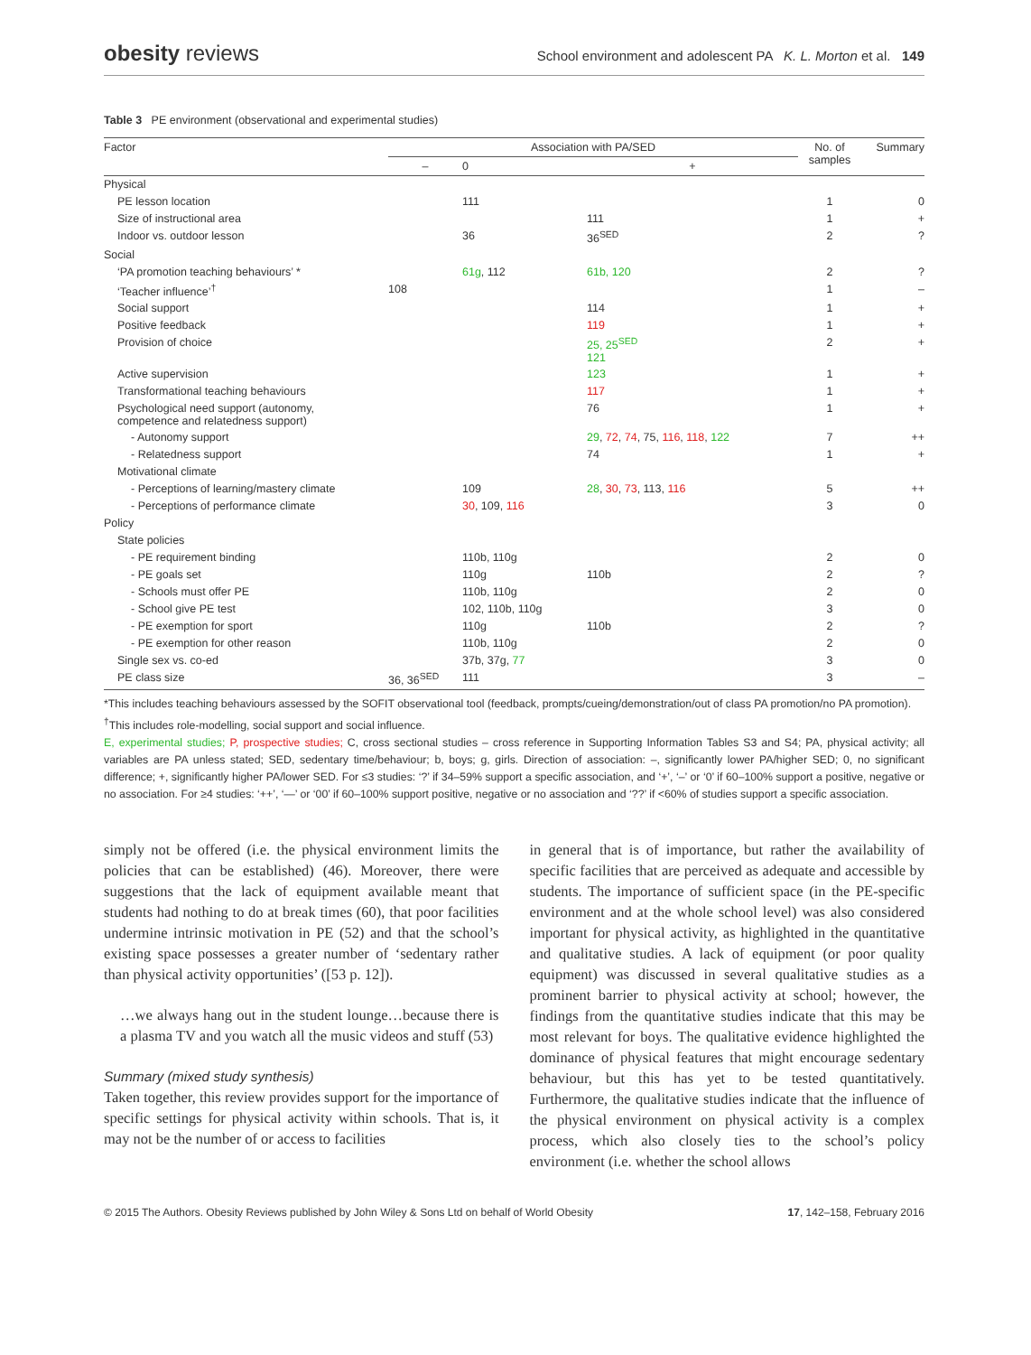obesity reviews
School environment and adolescent PA K. L. Morton et al. 149
Table 3 PE environment (observational and experimental studies)
| Factor | Association with PA/SED | | | No. of samples | Summary |
| --- | --- | --- | --- | --- | --- |
| | – | 0 | + | | |
| Physical | | | | | |
| PE lesson location | | 111 | | 1 | 0 |
| Size of instructional area | | | 111 | 1 | + |
| Indoor vs. outdoor lesson | | 36 | 36<sup>SED</sup> | 2 | ? |
| Social | | | | | |
| ‘PA promotion teaching behaviours’ * | | 61g , 112 | 61b, 120 | 2 | ? |
| ‘Teacher influence’<sup>†</sup> | 108 | | | 1 | – |
| Social support | | | 114 | 1 | + |
| Positive feedback | | | 119 | 1 | + |
| Provision of choice | | | 25, 25<sup>SED</sup> 121 | 2 | + |
| Active supervision | | | 123 | 1 | + |
| Transformational teaching behaviours | | | 117 | 1 | + |
| Psychological need support (autonomy, competence and relatedness support) | | | 76 | 1 | + |
| - Autonomy support | | | 29 , 72 , 74 , 75, 116 , 118 , 122 | 7 | ++ |
| - Relatedness support | | | 74 | 1 | + |
| Motivational climate | | | | | |
| - Perceptions of learning/mastery climate | | 109 | 28 , 30 , 73 , 113, 116 | 5 | ++ |
| - Perceptions of performance climate | | 30 , 109, 116 | | 3 | 0 |
| Policy | | | | | |
| State policies | | | | | |
| - PE requirement binding | | 110b, 110g | | 2 | 0 |
| - PE goals set | | 110g | 110b | 2 | ? |
| - Schools must offer PE | | 110b, 110g | | 2 | 0 |
| - School give PE test | | 102, 110b, 110g | | 3 | 0 |
| - PE exemption for sport | | 110g | 110b | 2 | ? |
| - PE exemption for other reason | | 110b, 110g | | 2 | 0 |
| Single sex vs. co-ed | | 37b, 37g, 77 | | 3 | 0 |
| PE class size | 36, 36<sup>SED</sup> | 111 | | 3 | – |
*This includes teaching behaviours assessed by the SOFIT observational tool (feedback, prompts/cueing/demonstration/out of class PA promotion/no PA promotion).
<sup>†</sup> This includes role-modelling, social support and social influence.
E, experimental studies; P, prospective studies; C, cross sectional studies – cross reference in Supporting Information Tables S3 and S4; PA, physical activity; all variables are PA unless stated; SED, sedentary time/behaviour; b, boys; g, girls. Direction of association: –, significantly lower PA/higher SED; 0, no significant difference; +, significantly higher PA/lower SED. For ≤3 studies: ‘?’ if 34–59% support a specific association, and ‘+’, ‘–’ or ‘0’ if 60–100% support a positive, negative or no association. For ≥4 studies: ‘++’, ‘—’ or ‘00’ if 60–100% support positive, negative or no association and ‘??’ if <60% of studies support a specific association.
simply not be offered (i.e. the physical environment limits the policies that can be established) (46). Moreover, there were suggestions that the lack of equipment available meant that students had nothing to do at break times (60), that poor facilities undermine intrinsic motivation in PE (52) and that the school’s existing space possesses a greater number of ‘sedentary rather than physical activity opportunities’ ([53 p. 12]).
…we always hang out in the student lounge…because there is a plasma TV and you watch all the music videos and stuff (53)
Summary (mixed study synthesis)
Taken together, this review provides support for the importance of specific settings for physical activity within schools. That is, it may not be the number of or access to facilities
in general that is of importance, but rather the availability of specific facilities that are perceived as adequate and accessible by students. The importance of sufficient space (in the PE-specific environment and at the whole school level) was also considered important for physical activity, as highlighted in the quantitative and qualitative studies. A lack of equipment (or poor quality equipment) was discussed in several qualitative studies as a prominent barrier to physical activity at school; however, the findings from the quantitative studies indicate that this may be most relevant for boys. The qualitative evidence highlighted the dominance of physical features that might encourage sedentary behaviour, but this has yet to be tested quantitatively. Furthermore, the qualitative studies indicate that the influence of the physical environment on physical activity is a complex process, which also closely ties to the school’s policy environment (i.e. whether the school allows
© 2015 The Authors. Obesity Reviews published by John Wiley & Sons Ltd on behalf of World Obesity 17, 142–158, February 2016